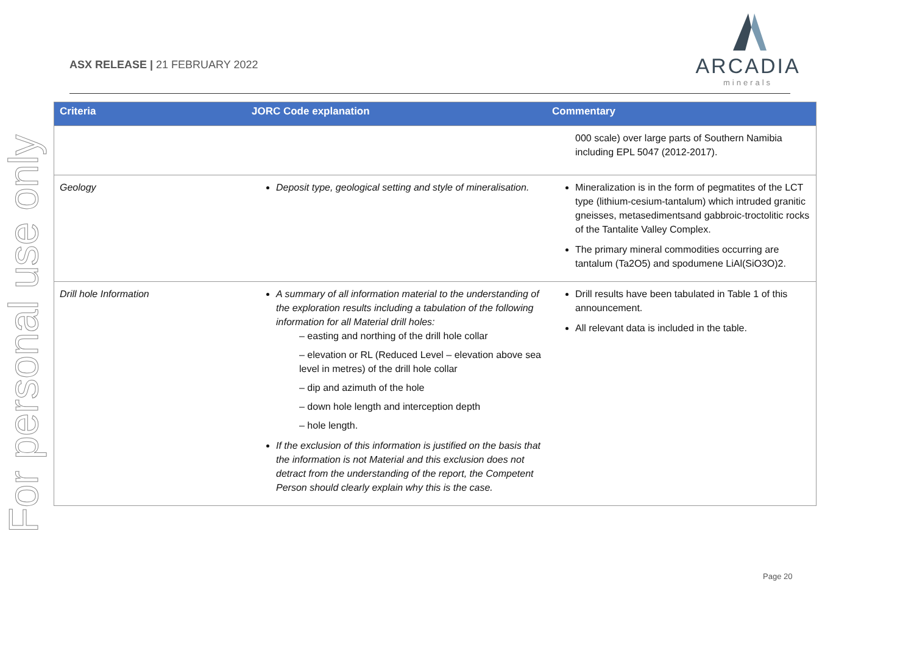For personal use only
ASX RELEASE | 21 FEBRUARY 2022
ARCADIA
minerals
| Criteria | JORC Code explanation | Commentary |
| --- | --- | --- |
| | | 000 scale) over large parts of Southern Namibia including EPL 5047 (2012-2017). |
| Geology | Deposit type, geological setting and style of mineralisation. | Mineralization is in the form of pegmatites of the LCT type (lithium-cesium-tantalum) which intruded granitic gneisses, metasedimentsand gabbroic-troctolitic rocks of the Tantalite Valley Complex. The primary mineral commodities occurring are tantalum (Ta2O5) and spodumene LiAl(SiO3O)2. |
| Drill hole Information | A summary of all information material to the understanding of the exploration results including a tabulation of the following information for all Material drill holes: – easting and northing of the drill hole collar – elevation or RL (Reduced Level – elevation above sea level in metres) of the drill hole collar – dip and azimuth of the hole – down hole length and interception depth – hole length. If the exclusion of this information is justified on the basis that the information is not Material and this exclusion does not detract from the understanding of the report, the Competent Person should clearly explain why this is the case. | Drill results have been tabulated in Table 1 of this announcement. All relevant data is included in the table. |
Page 20